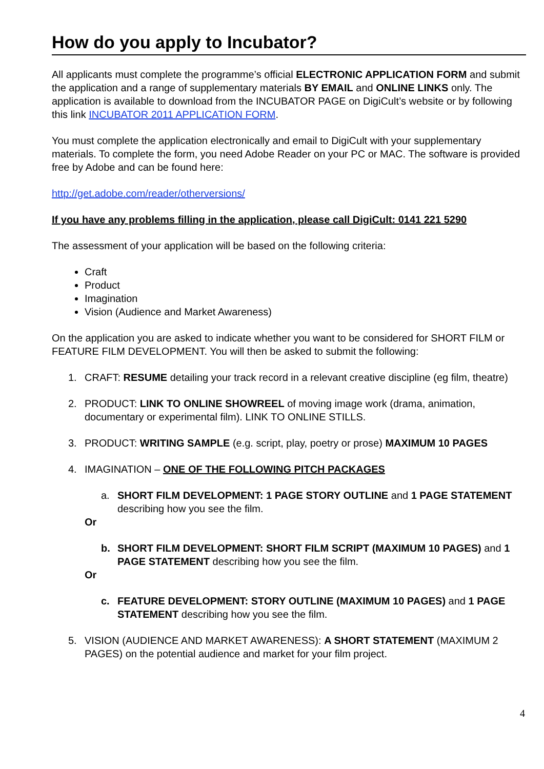How do you apply to Incubator?
All applicants must complete the programme’s official ELECTRONIC APPLICATION FORM and submit the application and a range of supplementary materials BY EMAIL and ONLINE LINKS only. The application is available to download from the INCUBATOR PAGE on DigiCult’s website or by following this link INCUBATOR 2011 APPLICATION FORM.
You must complete the application electronically and email to DigiCult with your supplementary materials. To complete the form, you need Adobe Reader on your PC or MAC. The software is provided free by Adobe and can be found here:
http://get.adobe.com/reader/otherversions/
If you have any problems filling in the application, please call DigiCult: 0141 221 5290
The assessment of your application will be based on the following criteria:
Craft
Product
Imagination
Vision (Audience and Market Awareness)
On the application you are asked to indicate whether you want to be considered for SHORT FILM or FEATURE FILM DEVELOPMENT. You will then be asked to submit the following:
1. CRAFT: RESUME detailing your track record in a relevant creative discipline (eg film, theatre)
2. PRODUCT: LINK TO ONLINE SHOWREEL of moving image work (drama, animation, documentary or experimental film). LINK TO ONLINE STILLS.
3. PRODUCT: WRITING SAMPLE (e.g. script, play, poetry or prose) MAXIMUM 10 PAGES
4. IMAGINATION – ONE OF THE FOLLOWING PITCH PACKAGES
a. SHORT FILM DEVELOPMENT: 1 PAGE STORY OUTLINE and 1 PAGE STATEMENT describing how you see the film.
Or
b. SHORT FILM DEVELOPMENT: SHORT FILM SCRIPT (MAXIMUM 10 PAGES) and 1 PAGE STATEMENT describing how you see the film.
Or
c. FEATURE DEVELOPMENT: STORY OUTLINE (MAXIMUM 10 PAGES) and 1 PAGE STATEMENT describing how you see the film.
5. VISION (AUDIENCE AND MARKET AWARENESS): A SHORT STATEMENT (MAXIMUM 2 PAGES) on the potential audience and market for your film project.
4